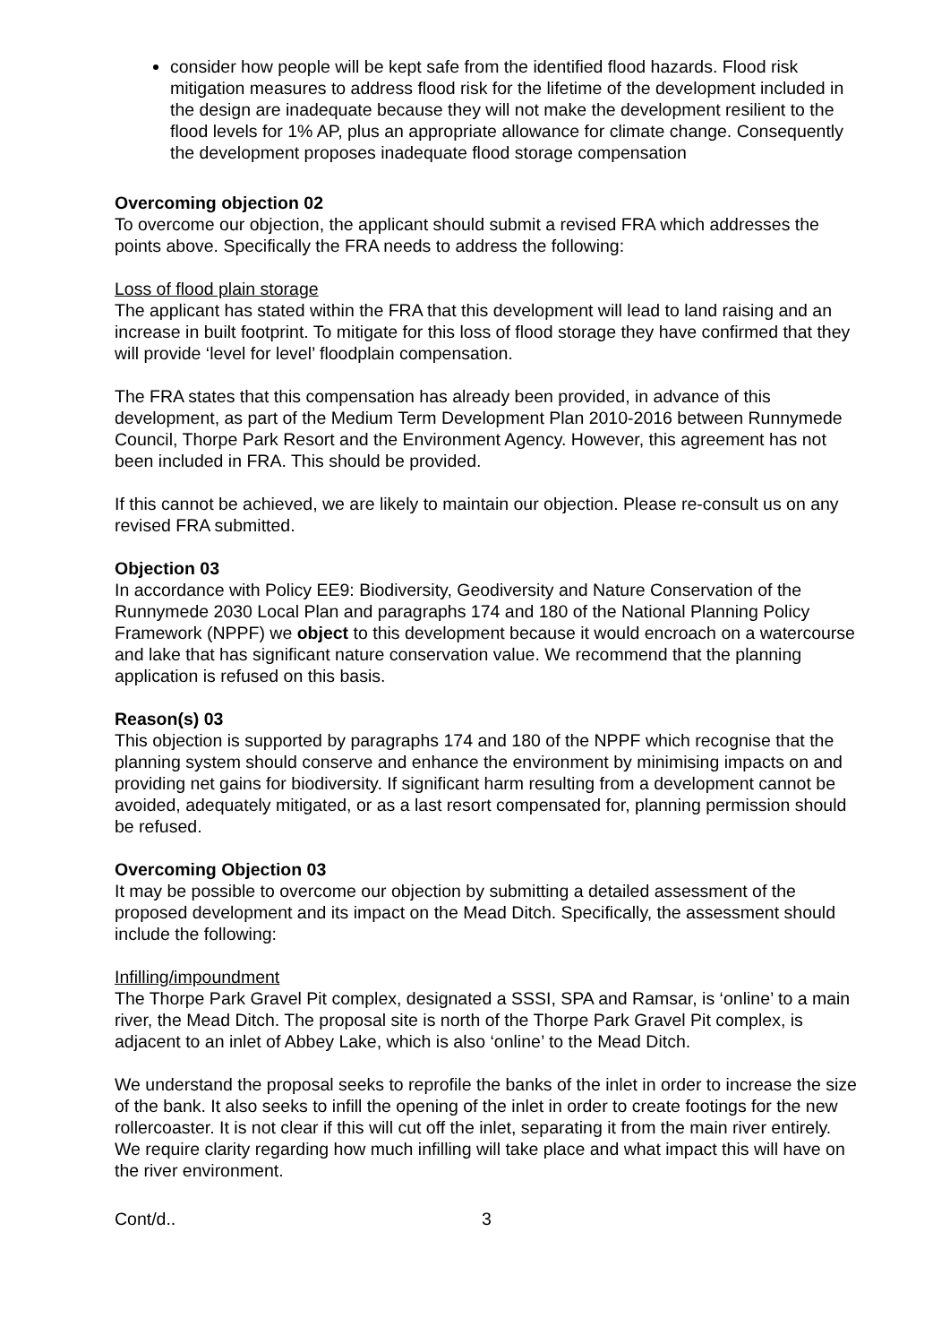consider how people will be kept safe from the identified flood hazards. Flood risk mitigation measures to address flood risk for the lifetime of the development included in the design are inadequate because they will not make the development resilient to the flood levels for 1% AP, plus an appropriate allowance for climate change. Consequently the development proposes inadequate flood storage compensation
Overcoming objection 02
To overcome our objection, the applicant should submit a revised FRA which addresses the points above. Specifically the FRA needs to address the following:
Loss of flood plain storage
The applicant has stated within the FRA that this development will lead to land raising and an increase in built footprint. To mitigate for this loss of flood storage they have confirmed that they will provide ‘level for level’ floodplain compensation.
The FRA states that this compensation has already been provided, in advance of this development, as part of the Medium Term Development Plan 2010-2016 between Runnymede Council, Thorpe Park Resort and the Environment Agency. However, this agreement has not been included in FRA. This should be provided.
If this cannot be achieved, we are likely to maintain our objection. Please re-consult us on any revised FRA submitted.
Objection 03
In accordance with Policy EE9: Biodiversity, Geodiversity and Nature Conservation of the Runnymede 2030 Local Plan and paragraphs 174 and 180 of the National Planning Policy Framework (NPPF) we object to this development because it would encroach on a watercourse and lake that has significant nature conservation value. We recommend that the planning application is refused on this basis.
Reason(s) 03
This objection is supported by paragraphs 174 and 180 of the NPPF which recognise that the planning system should conserve and enhance the environment by minimising impacts on and providing net gains for biodiversity. If significant harm resulting from a development cannot be avoided, adequately mitigated, or as a last resort compensated for, planning permission should be refused.
Overcoming Objection 03
It may be possible to overcome our objection by submitting a detailed assessment of the proposed development and its impact on the Mead Ditch. Specifically, the assessment should include the following:
Infilling/impoundment
The Thorpe Park Gravel Pit complex, designated a SSSI, SPA and Ramsar, is ‘online’ to a main river, the Mead Ditch. The proposal site is north of the Thorpe Park Gravel Pit complex, is adjacent to an inlet of Abbey Lake, which is also ‘online’ to the Mead Ditch.
We understand the proposal seeks to reprofile the banks of the inlet in order to increase the size of the bank. It also seeks to infill the opening of the inlet in order to create footings for the new rollercoaster. It is not clear if this will cut off the inlet, separating it from the main river entirely. We require clarity regarding how much infilling will take place and what impact this will have on the river environment.
Cont/d.. 3